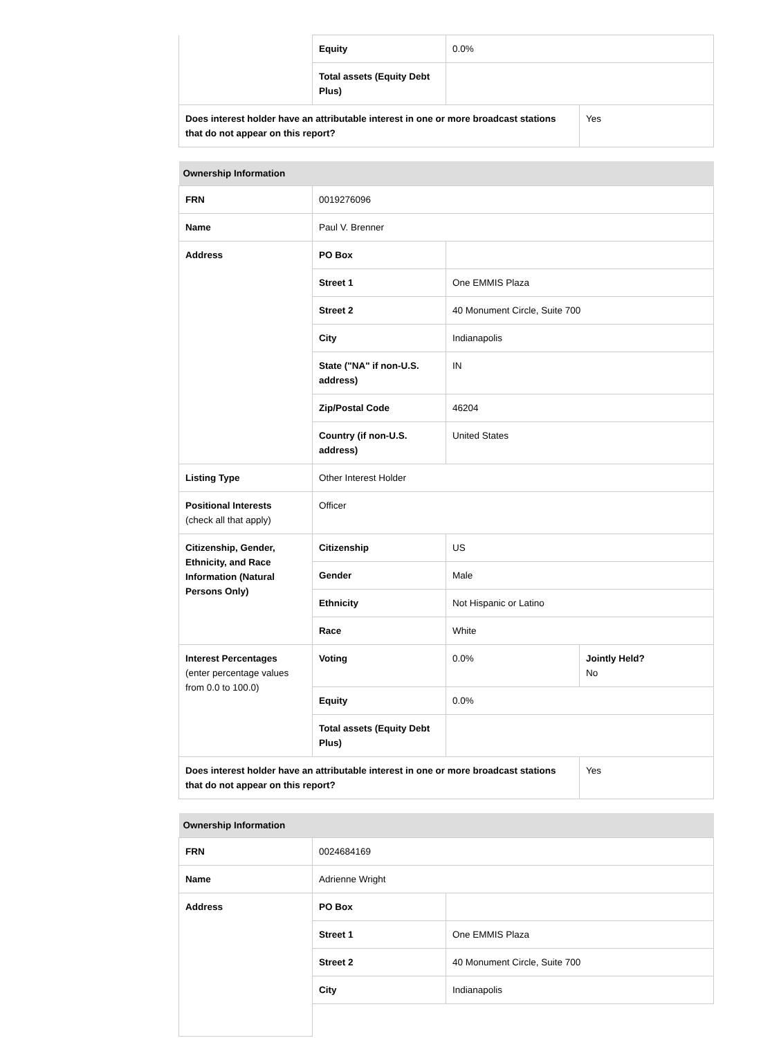| | Equity | 0.0% | |
| | Total assets (Equity Debt Plus) | | |
| Does interest holder have an attributable interest in one or more broadcast stations that do not appear on this report? | | | Yes |
| Ownership Information | | | |
| FRN | 0019276096 | | |
| Name | Paul V. Brenner | | |
| Address | PO Box | | |
| | Street 1 | One EMMIS Plaza | |
| | Street 2 | 40 Monument Circle, Suite 700 | |
| | City | Indianapolis | |
| | State ("NA" if non-U.S. address) | IN | |
| | Zip/Postal Code | 46204 | |
| | Country (if non-U.S. address) | United States | |
| Listing Type | Other Interest Holder | | |
| Positional Interests (check all that apply) | Officer | | |
| Citizenship, Gender, Ethnicity, and Race Information (Natural Persons Only) | Citizenship | US | |
| | Gender | Male | |
| | Ethnicity | Not Hispanic or Latino | |
| | Race | White | |
| Interest Percentages (enter percentage values from 0.0 to 100.0) | Voting | 0.0% | Jointly Held? No |
| | Equity | 0.0% | |
| | Total assets (Equity Debt Plus) | | |
| Does interest holder have an attributable interest in one or more broadcast stations that do not appear on this report? | | | Yes |
| Ownership Information | | |
| FRN | 0024684169 | |
| Name | Adrienne Wright | |
| Address | PO Box | |
| | Street 1 | One EMMIS Plaza |
| | Street 2 | 40 Monument Circle, Suite 700 |
| | City | Indianapolis |